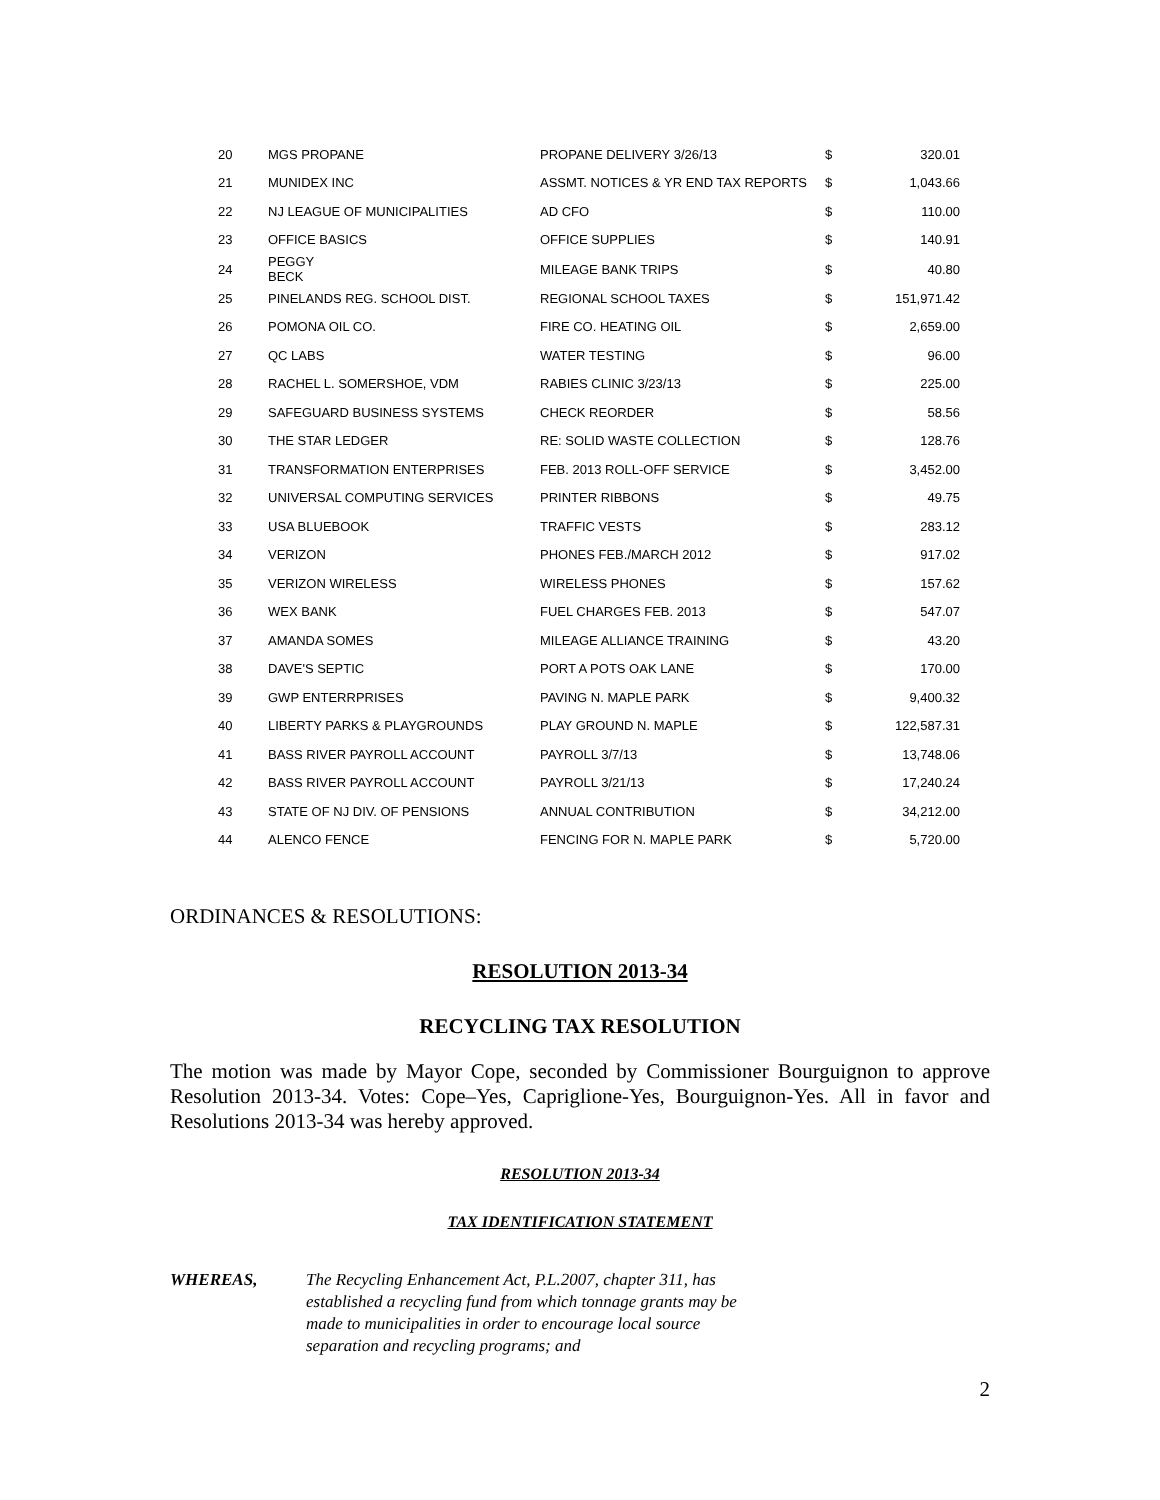| 20 | MGS PROPANE | PROPANE DELIVERY 3/26/13 | $ | 320.01 |
| 21 | MUNIDEX INC | ASSMT. NOTICES & YR END TAX REPORTS | $ | 1,043.66 |
| 22 | NJ LEAGUE OF MUNICIPALITIES | AD CFO | $ | 110.00 |
| 23 | OFFICE BASICS | OFFICE SUPPLIES | $ | 140.91 |
| 24 | PEGGY BECK | MILEAGE BANK TRIPS | $ | 40.80 |
| 25 | PINELANDS REG. SCHOOL DIST. | REGIONAL SCHOOL TAXES | $ | 151,971.42 |
| 26 | POMONA OIL CO. | FIRE CO. HEATING OIL | $ | 2,659.00 |
| 27 | QC LABS | WATER TESTING | $ | 96.00 |
| 28 | RACHEL L. SOMERSHOE, VDM | RABIES CLINIC 3/23/13 | $ | 225.00 |
| 29 | SAFEGUARD BUSINESS SYSTEMS | CHECK REORDER | $ | 58.56 |
| 30 | THE STAR LEDGER | RE: SOLID WASTE COLLECTION | $ | 128.76 |
| 31 | TRANSFORMATION ENTERPRISES | FEB. 2013 ROLL-OFF SERVICE | $ | 3,452.00 |
| 32 | UNIVERSAL COMPUTING SERVICES | PRINTER RIBBONS | $ | 49.75 |
| 33 | USA BLUEBOOK | TRAFFIC VESTS | $ | 283.12 |
| 34 | VERIZON | PHONES FEB./MARCH 2012 | $ | 917.02 |
| 35 | VERIZON WIRELESS | WIRELESS PHONES | $ | 157.62 |
| 36 | WEX BANK | FUEL CHARGES FEB. 2013 | $ | 547.07 |
| 37 | AMANDA SOMES | MILEAGE ALLIANCE TRAINING | $ | 43.20 |
| 38 | DAVE'S SEPTIC | PORT A POTS OAK LANE | $ | 170.00 |
| 39 | GWP ENTERRPRISES | PAVING N. MAPLE PARK | $ | 9,400.32 |
| 40 | LIBERTY PARKS & PLAYGROUNDS | PLAY GROUND N. MAPLE | $ | 122,587.31 |
| 41 | BASS RIVER PAYROLL ACCOUNT | PAYROLL 3/7/13 | $ | 13,748.06 |
| 42 | BASS RIVER PAYROLL ACCOUNT | PAYROLL 3/21/13 | $ | 17,240.24 |
| 43 | STATE OF NJ DIV. OF PENSIONS | ANNUAL CONTRIBUTION | $ | 34,212.00 |
| 44 | ALENCO FENCE | FENCING FOR N. MAPLE PARK | $ | 5,720.00 |
ORDINANCES & RESOLUTIONS:
RESOLUTION 2013-34
RECYCLING TAX RESOLUTION
The motion was made by Mayor Cope, seconded by Commissioner Bourguignon to approve Resolution 2013-34. Votes: Cope–Yes, Capriglione-Yes, Bourguignon-Yes. All in favor and Resolutions 2013-34 was hereby approved.
RESOLUTION 2013-34
TAX IDENTIFICATION STATEMENT
WHEREAS, The Recycling Enhancement Act, P.L.2007, chapter 311, has established a recycling fund from which tonnage grants may be made to municipalities in order to encourage local source separation and recycling programs; and
2